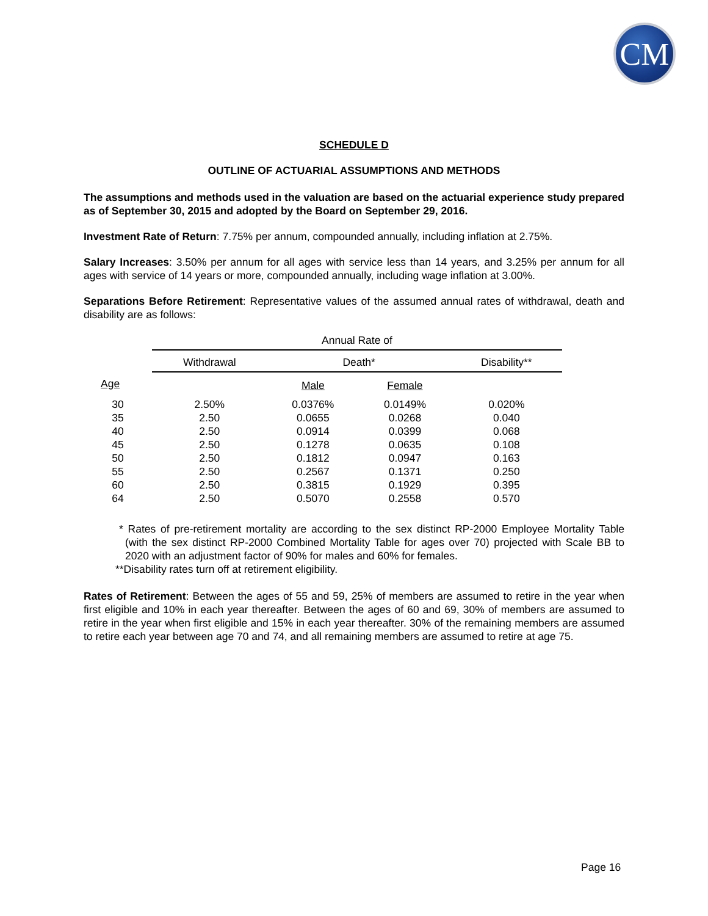CM
SCHEDULE D
OUTLINE OF ACTUARIAL ASSUMPTIONS AND METHODS
The assumptions and methods used in the valuation are based on the actuarial experience study prepared as of September 30, 2015 and adopted by the Board on September 29, 2016.
Investment Rate of Return: 7.75% per annum, compounded annually, including inflation at 2.75%.
Salary Increases: 3.50% per annum for all ages with service less than 14 years, and 3.25% per annum for all ages with service of 14 years or more, compounded annually, including wage inflation at 3.00%.
Separations Before Retirement: Representative values of the assumed annual rates of withdrawal, death and disability are as follows:
| | Annual Rate of | | | |
| | Withdrawal | Death* | | Disability** |
| Age | | Male | Female | |
| 30 | 2.50% | 0.0376% | 0.0149% | 0.020% |
| 35 | 2.50 | 0.0655 | 0.0268 | 0.040 |
| 40 | 2.50 | 0.0914 | 0.0399 | 0.068 |
| 45 | 2.50 | 0.1278 | 0.0635 | 0.108 |
| 50 | 2.50 | 0.1812 | 0.0947 | 0.163 |
| 55 | 2.50 | 0.2567 | 0.1371 | 0.250 |
| 60 | 2.50 | 0.3815 | 0.1929 | 0.395 |
| 64 | 2.50 | 0.5070 | 0.2558 | 0.570 |
* Rates of pre-retirement mortality are according to the sex distinct RP-2000 Employee Mortality Table (with the sex distinct RP-2000 Combined Mortality Table for ages over 70) projected with Scale BB to 2020 with an adjustment factor of 90% for males and 60% for females.
**Disability rates turn off at retirement eligibility.
Rates of Retirement: Between the ages of 55 and 59, 25% of members are assumed to retire in the year when first eligible and 10% in each year thereafter. Between the ages of 60 and 69, 30% of members are assumed to retire in the year when first eligible and 15% in each year thereafter. 30% of the remaining members are assumed to retire each year between age 70 and 74, and all remaining members are assumed to retire at age 75.
Page 16